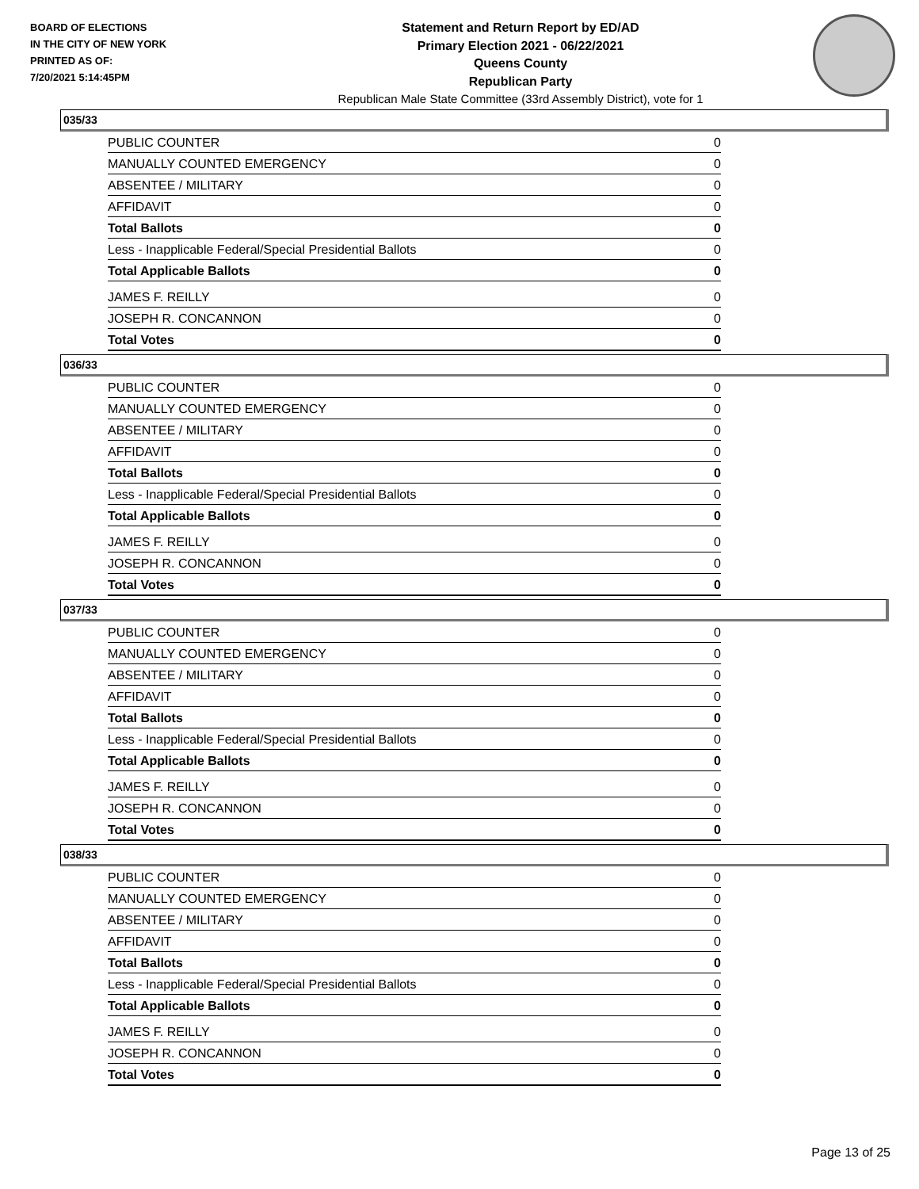BOARD OF ELECTIONS
IN THE CITY OF NEW YORK
PRINTED AS OF:
7/20/2021 5:14:45PM
Statement and Return Report by ED/AD
Primary Election 2021 - 06/22/2021
Queens County
Republican Party
Republican Male State Committee (33rd Assembly District), vote for 1
035/33
| PUBLIC COUNTER | 0 |
| MANUALLY COUNTED EMERGENCY | 0 |
| ABSENTEE / MILITARY | 0 |
| AFFIDAVIT | 0 |
| Total Ballots | 0 |
| Less - Inapplicable Federal/Special Presidential Ballots | 0 |
| Total Applicable Ballots | 0 |
| JAMES F. REILLY | 0 |
| JOSEPH R. CONCANNON | 0 |
| Total Votes | 0 |
036/33
| PUBLIC COUNTER | 0 |
| MANUALLY COUNTED EMERGENCY | 0 |
| ABSENTEE / MILITARY | 0 |
| AFFIDAVIT | 0 |
| Total Ballots | 0 |
| Less - Inapplicable Federal/Special Presidential Ballots | 0 |
| Total Applicable Ballots | 0 |
| JAMES F. REILLY | 0 |
| JOSEPH R. CONCANNON | 0 |
| Total Votes | 0 |
037/33
| PUBLIC COUNTER | 0 |
| MANUALLY COUNTED EMERGENCY | 0 |
| ABSENTEE / MILITARY | 0 |
| AFFIDAVIT | 0 |
| Total Ballots | 0 |
| Less - Inapplicable Federal/Special Presidential Ballots | 0 |
| Total Applicable Ballots | 0 |
| JAMES F. REILLY | 0 |
| JOSEPH R. CONCANNON | 0 |
| Total Votes | 0 |
038/33
| PUBLIC COUNTER | 0 |
| MANUALLY COUNTED EMERGENCY | 0 |
| ABSENTEE / MILITARY | 0 |
| AFFIDAVIT | 0 |
| Total Ballots | 0 |
| Less - Inapplicable Federal/Special Presidential Ballots | 0 |
| Total Applicable Ballots | 0 |
| JAMES F. REILLY | 0 |
| JOSEPH R. CONCANNON | 0 |
| Total Votes | 0 |
Page 13 of 25